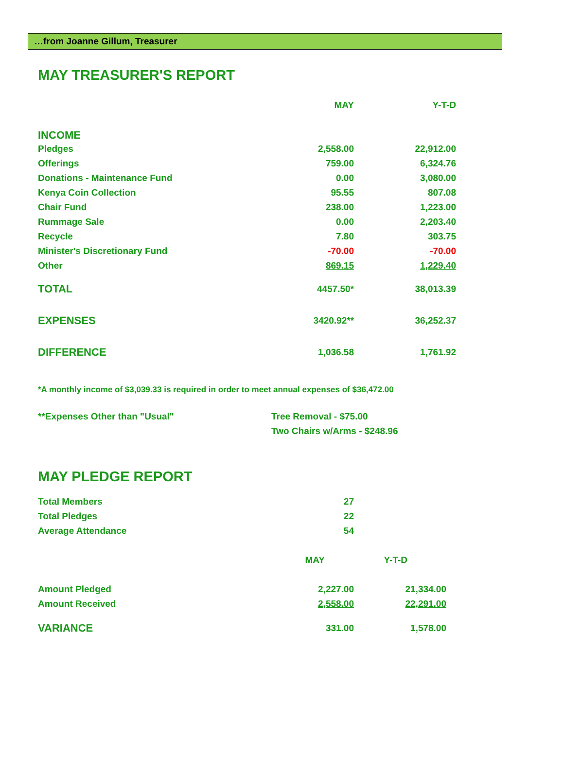…from Joanne Gillum, Treasurer
MAY TREASURER'S REPORT
| | MAY | Y-T-D |
| --- | --- | --- |
| INCOME | | |
| Pledges | 2,558.00 | 22,912.00 |
| Offerings | 759.00 | 6,324.76 |
| Donations - Maintenance Fund | 0.00 | 3,080.00 |
| Kenya Coin Collection | 95.55 | 807.08 |
| Chair Fund | 238.00 | 1,223.00 |
| Rummage Sale | 0.00 | 2,203.40 |
| Recycle | 7.80 | 303.75 |
| Minister's Discretionary Fund | -70.00 | -70.00 |
| Other | 869.15 | 1,229.40 |
| TOTAL | 4457.50* | 38,013.39 |
| EXPENSES | 3420.92** | 36,252.37 |
| DIFFERENCE | 1,036.58 | 1,761.92 |
*A monthly income of $3,039.33 is required in order to meet annual expenses of $36,472.00
| **Expenses Other than "Usual" | Tree Removal - $75.00 |
| | Two Chairs w/Arms - $248.96 |
MAY PLEDGE REPORT
| Total Members | 27 | |
| Total Pledges | 22 | |
| Average Attendance | 54 | |
| | MAY | Y-T-D |
| Amount Pledged | 2,227.00 | 21,334.00 |
| Amount Received | 2,558.00 | 22,291.00 |
| VARIANCE | 331.00 | 1,578.00 |